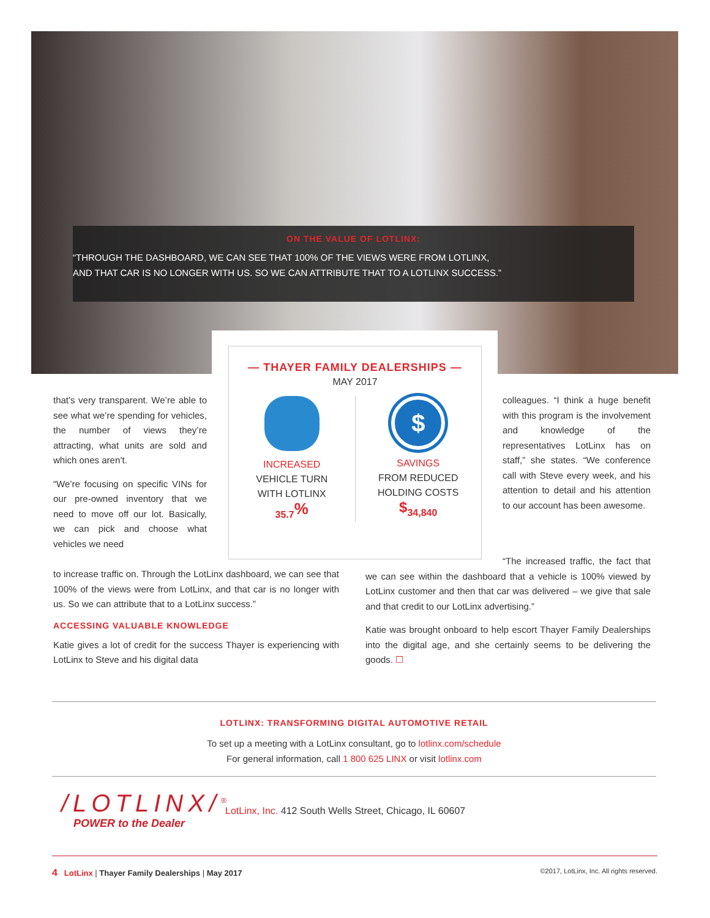ON THE VALUE OF LOTLINX:
“THROUGH THE DASHBOARD, WE CAN SEE THAT 100% OF THE VIEWS WERE FROM LOTLINX,
AND THAT CAR IS NO LONGER WITH US. SO WE CAN ATTRIBUTE THAT TO A LOTLINX SUCCESS.”
that’s very transparent. We’re able to see what we’re spending for vehicles, the number of views they’re attracting, what units are sold and which ones aren’t.
“We’re focusing on specific VINs for our pre-owned inventory that we need to move off our lot. Basically, we can pick and choose what vehicles we need
— THAYER FAMILY DEALERSHIPS —
MAY 2017
INCREASED
VEHICLE TURN
WITH LOTLINX
35.7<sup>%</sup>
$
SAVINGS
FROM REDUCED
HOLDING COSTS
<sup>$</sup>34,840
to increase traffic on. Through the LotLinx dashboard, we can see that 100% of the views were from LotLinx, and that car is no longer with us. So we can attribute that to a LotLinx success.”
ACCESSING VALUABLE KNOWLEDGE
Katie gives a lot of credit for the success Thayer is experiencing with LotLinx to Steve and his digital data
colleagues. “I think a huge benefit with this program is the involvement and knowledge of the representatives LotLinx has on staff,” she states. “We conference call with Steve every week, and his attention to detail and his attention to our account has been awesome.
“The increased traffic, the fact that we can see within the dashboard that a vehicle is 100% viewed by LotLinx customer and then that car was delivered – we give that sale and that credit to our LotLinx advertising.”
Katie was brought onboard to help escort Thayer Family Dealerships into the digital age, and she certainly seems to be delivering the goods. ☐
LOTLINX: TRANSFORMING DIGITAL AUTOMOTIVE RETAIL
To set up a meeting with a LotLinx consultant, go to lotlinx.com/schedule
For general information, call 1 800 625 LINX or visit lotlinx.com
/LOTLINX/<sup>®</sup>
POWER to the Dealer
LotLinx, Inc. 412 South Wells Street, Chicago, IL 60607
4 LotLinx | Thayer Family Dealerships | May 2017 ©2017, LotLinx, Inc. All rights reserved.